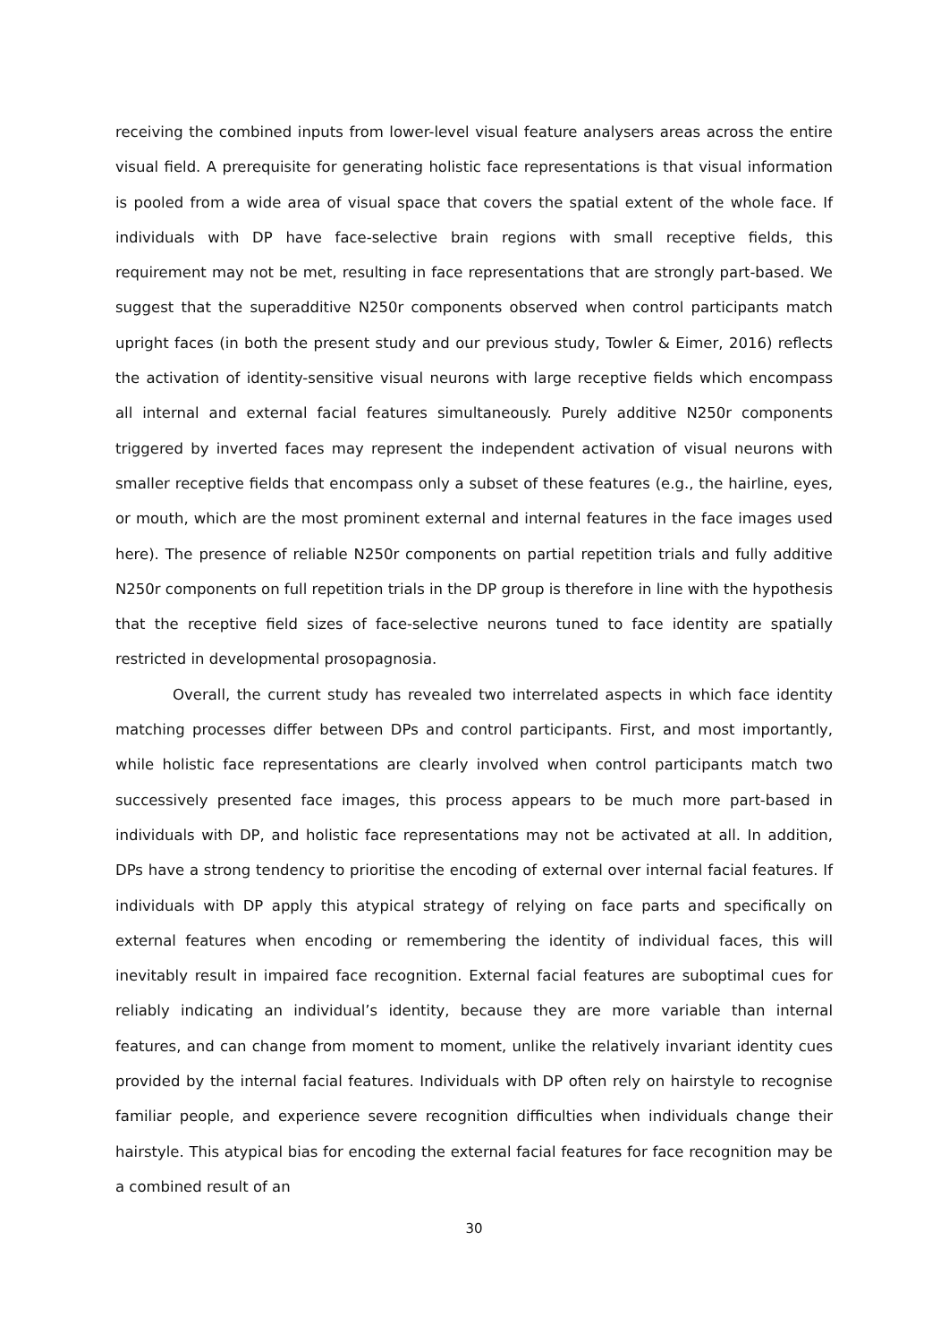receiving the combined inputs from lower-level visual feature analysers areas across the entire visual field. A prerequisite for generating holistic face representations is that visual information is pooled from a wide area of visual space that covers the spatial extent of the whole face. If individuals with DP have face-selective brain regions with small receptive fields, this requirement may not be met, resulting in face representations that are strongly part-based. We suggest that the superadditive N250r components observed when control participants match upright faces (in both the present study and our previous study, Towler & Eimer, 2016) reflects the activation of identity-sensitive visual neurons with large receptive fields which encompass all internal and external facial features simultaneously. Purely additive N250r components triggered by inverted faces may represent the independent activation of visual neurons with smaller receptive fields that encompass only a subset of these features (e.g., the hairline, eyes, or mouth, which are the most prominent external and internal features in the face images used here). The presence of reliable N250r components on partial repetition trials and fully additive N250r components on full repetition trials in the DP group is therefore in line with the hypothesis that the receptive field sizes of face-selective neurons tuned to face identity are spatially restricted in developmental prosopagnosia.
Overall, the current study has revealed two interrelated aspects in which face identity matching processes differ between DPs and control participants. First, and most importantly, while holistic face representations are clearly involved when control participants match two successively presented face images, this process appears to be much more part-based in individuals with DP, and holistic face representations may not be activated at all. In addition, DPs have a strong tendency to prioritise the encoding of external over internal facial features. If individuals with DP apply this atypical strategy of relying on face parts and specifically on external features when encoding or remembering the identity of individual faces, this will inevitably result in impaired face recognition. External facial features are suboptimal cues for reliably indicating an individual’s identity, because they are more variable than internal features, and can change from moment to moment, unlike the relatively invariant identity cues provided by the internal facial features. Individuals with DP often rely on hairstyle to recognise familiar people, and experience severe recognition difficulties when individuals change their hairstyle. This atypical bias for encoding the external facial features for face recognition may be a combined result of an
30